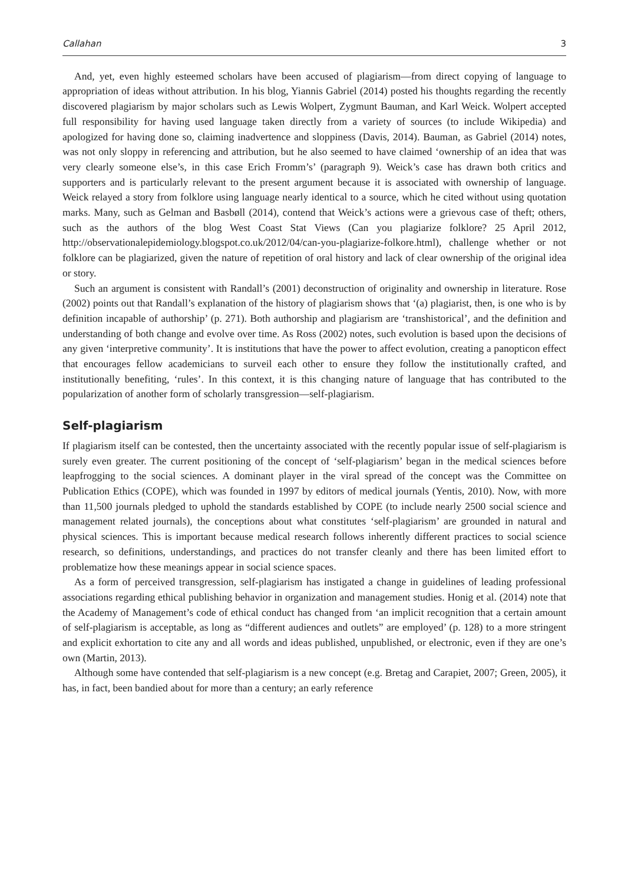Callahan 3
And, yet, even highly esteemed scholars have been accused of plagiarism—from direct copying of language to appropriation of ideas without attribution. In his blog, Yiannis Gabriel (2014) posted his thoughts regarding the recently discovered plagiarism by major scholars such as Lewis Wolpert, Zygmunt Bauman, and Karl Weick. Wolpert accepted full responsibility for having used language taken directly from a variety of sources (to include Wikipedia) and apologized for having done so, claiming inadvertence and sloppiness (Davis, 2014). Bauman, as Gabriel (2014) notes, was not only sloppy in referencing and attribution, but he also seemed to have claimed ‘ownership of an idea that was very clearly someone else’s, in this case Erich Fromm’s’ (paragraph 9). Weick’s case has drawn both critics and supporters and is particularly relevant to the present argument because it is associated with ownership of language. Weick relayed a story from folklore using language nearly identical to a source, which he cited without using quotation marks. Many, such as Gelman and Basbøll (2014), contend that Weick’s actions were a grievous case of theft; others, such as the authors of the blog West Coast Stat Views (Can you plagiarize folklore? 25 April 2012, http://observationalepidemiology.blogspot.co.uk/2012/04/can-you-plagiarize-folkore.html), challenge whether or not folklore can be plagiarized, given the nature of repetition of oral history and lack of clear ownership of the original idea or story.
Such an argument is consistent with Randall’s (2001) deconstruction of originality and ownership in literature. Rose (2002) points out that Randall’s explanation of the history of plagiarism shows that ‘(a) plagiarist, then, is one who is by definition incapable of authorship’ (p. 271). Both authorship and plagiarism are ‘transhistorical’, and the definition and understanding of both change and evolve over time. As Ross (2002) notes, such evolution is based upon the decisions of any given ‘interpretive community’. It is institutions that have the power to affect evolution, creating a panopticon effect that encourages fellow academicians to surveil each other to ensure they follow the institutionally crafted, and institutionally benefiting, ‘rules’. In this context, it is this changing nature of language that has contributed to the popularization of another form of scholarly transgression—self-plagiarism.
Self-plagiarism
If plagiarism itself can be contested, then the uncertainty associated with the recently popular issue of self-plagiarism is surely even greater. The current positioning of the concept of ‘self-plagiarism’ began in the medical sciences before leapfrogging to the social sciences. A dominant player in the viral spread of the concept was the Committee on Publication Ethics (COPE), which was founded in 1997 by editors of medical journals (Yentis, 2010). Now, with more than 11,500 journals pledged to uphold the standards established by COPE (to include nearly 2500 social science and management related journals), the conceptions about what constitutes ‘self-plagiarism’ are grounded in natural and physical sciences. This is important because medical research follows inherently different practices to social science research, so definitions, understandings, and practices do not transfer cleanly and there has been limited effort to problematize how these meanings appear in social science spaces.
As a form of perceived transgression, self-plagiarism has instigated a change in guidelines of leading professional associations regarding ethical publishing behavior in organization and management studies. Honig et al. (2014) note that the Academy of Management’s code of ethical conduct has changed from ‘an implicit recognition that a certain amount of self-plagiarism is acceptable, as long as “different audiences and outlets” are employed’ (p. 128) to a more stringent and explicit exhortation to cite any and all words and ideas published, unpublished, or electronic, even if they are one’s own (Martin, 2013).
Although some have contended that self-plagiarism is a new concept (e.g. Bretag and Carapiet, 2007; Green, 2005), it has, in fact, been bandied about for more than a century; an early reference